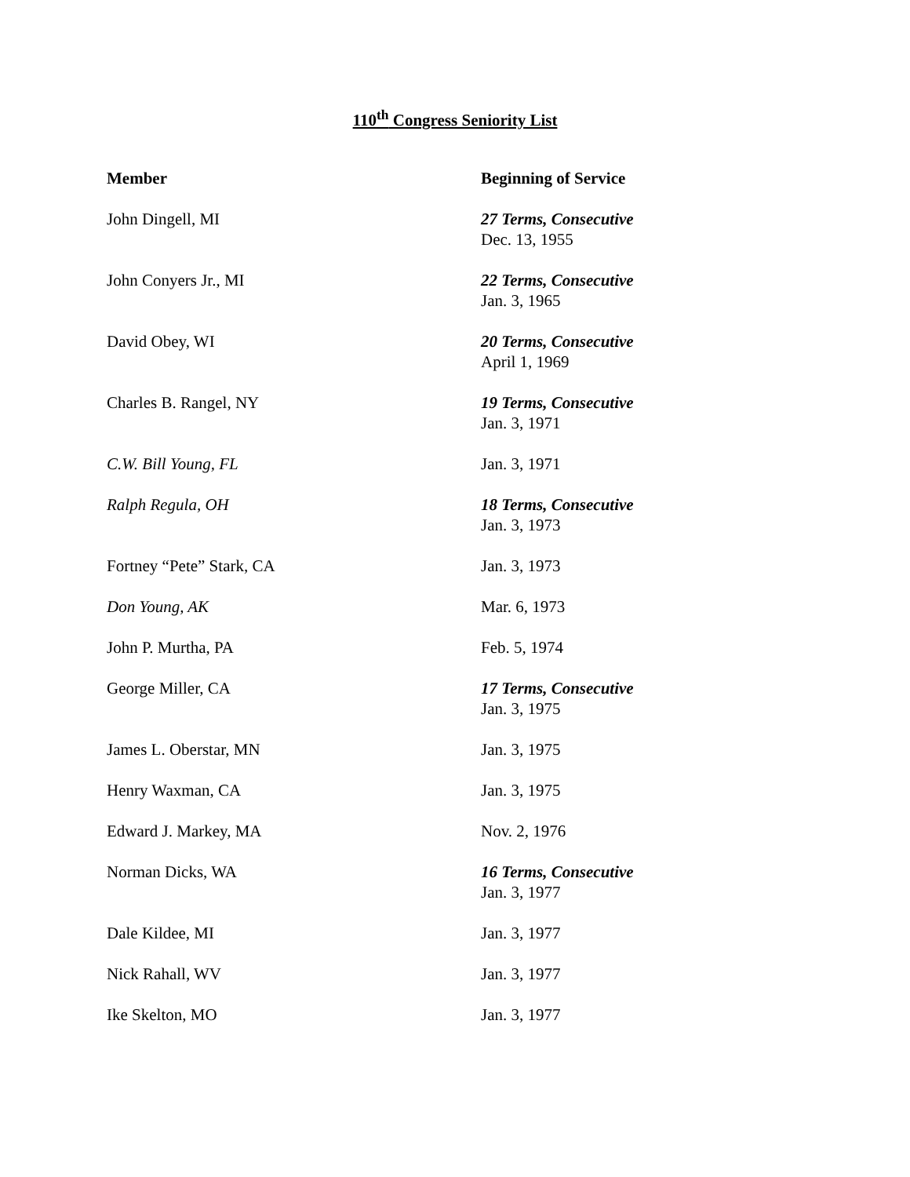110<sup>th</sup> Congress Seniority List
| Member | Beginning of Service |
| --- | --- |
| John Dingell, MI | 27 Terms, Consecutive Dec. 13, 1955 |
| John Conyers Jr., MI | 22 Terms, Consecutive Jan. 3, 1965 |
| David Obey, WI | 20 Terms, Consecutive April 1, 1969 |
| Charles B. Rangel, NY | 19 Terms, Consecutive Jan. 3, 1971 |
| C.W. Bill Young, FL | Jan. 3, 1971 |
| Ralph Regula, OH | 18 Terms, Consecutive Jan. 3, 1973 |
| Fortney “Pete” Stark, CA | Jan. 3, 1973 |
| Don Young, AK | Mar. 6, 1973 |
| John P. Murtha, PA | Feb. 5, 1974 |
| George Miller, CA | 17 Terms, Consecutive Jan. 3, 1975 |
| James L. Oberstar, MN | Jan. 3, 1975 |
| Henry Waxman, CA | Jan. 3, 1975 |
| Edward J. Markey, MA | Nov. 2, 1976 |
| Norman Dicks, WA | 16 Terms, Consecutive Jan. 3, 1977 |
| Dale Kildee, MI | Jan. 3, 1977 |
| Nick Rahall, WV | Jan. 3, 1977 |
| Ike Skelton, MO | Jan. 3, 1977 |